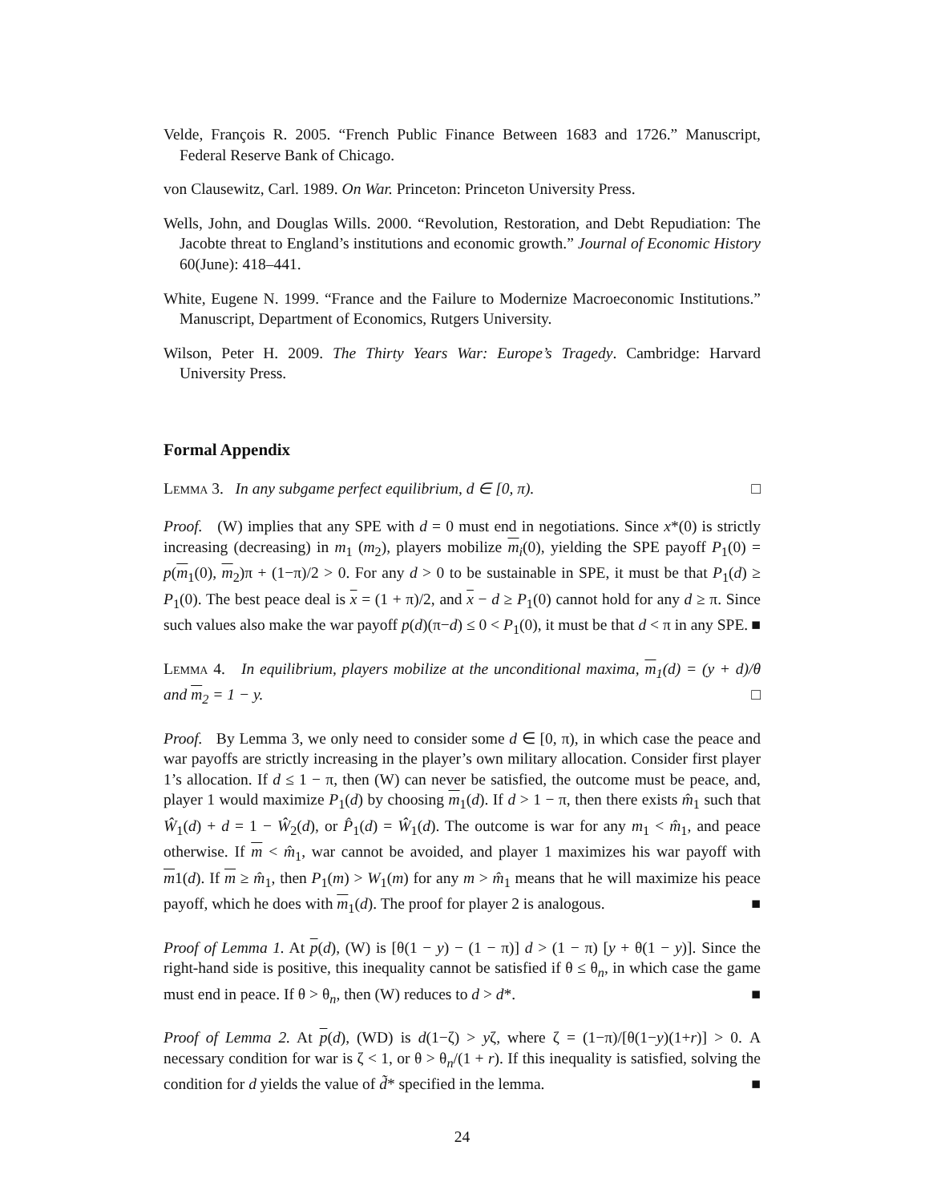Velde, François R. 2005. “French Public Finance Between 1683 and 1726.” Manuscript, Federal Reserve Bank of Chicago.
von Clausewitz, Carl. 1989. On War. Princeton: Princeton University Press.
Wells, John, and Douglas Wills. 2000. “Revolution, Restoration, and Debt Repudiation: The Jacobte threat to England’s institutions and economic growth.” Journal of Economic History 60(June): 418–441.
White, Eugene N. 1999. “France and the Failure to Modernize Macroeconomic Institutions.” Manuscript, Department of Economics, Rutgers University.
Wilson, Peter H. 2009. The Thirty Years War: Europe’s Tragedy. Cambridge: Harvard University Press.
Formal Appendix
Lemma 3. In any subgame perfect equilibrium, d ∈ [0, π). □
Proof. (W) implies that any SPE with d = 0 must end in negotiations. Since x*(0) is strictly increasing (decreasing) in m<sub>1</sub> (m<sub>2</sub>), players mobilize m<sub>i</sub>(0), yielding the SPE payoff P<sub>1</sub>(0) = p(m<sub>1</sub>(0), m<sub>2</sub>)π + (1−π)/2 > 0. For any d > 0 to be sustainable in SPE, it must be that P<sub>1</sub>(d) ≥ P<sub>1</sub>(0). The best peace deal is x = (1 + π)/2, and x − d ≥ P<sub>1</sub>(0) cannot hold for any d ≥ π. Since such values also make the war payoff p(d)(π−d) ≤ 0 < P<sub>1</sub>(0), it must be that d < π in any SPE. ■
Lemma 4. In equilibrium, players mobilize at the unconditional maxima, m<sub>1</sub>(d) = (y + d)/θ and m<sub>2</sub> = 1 − y. □
Proof. By Lemma 3, we only need to consider some d ∈ [0, π), in which case the peace and war payoffs are strictly increasing in the player’s own military allocation. Consider first player 1’s allocation. If d ≤ 1 − π, then (W) can never be satisfied, the outcome must be peace, and, player 1 would maximize P<sub>1</sub>(d) by choosing m<sub>1</sub>(d). If d > 1 − π, then there exists m̂<sub>1</sub> such that Ŵ<sub>1</sub>(d) + d = 1 − Ŵ<sub>2</sub>(d), or P̂<sub>1</sub>(d) = Ŵ<sub>1</sub>(d). The outcome is war for any m<sub>1</sub> < m̂<sub>1</sub>, and peace otherwise. If m < m̂<sub>1</sub>, war cannot be avoided, and player 1 maximizes his war payoff with m1(d). If m ≥ m̂<sub>1</sub>, then P<sub>1</sub>(m) > W<sub>1</sub>(m) for any m > m̂<sub>1</sub> means that he will maximize his peace payoff, which he does with m<sub>1</sub>(d). The proof for player 2 is analogous. ■
Proof of Lemma 1. At p(d), (W) is [θ(1 − y) − (1 − π)] d > (1 − π) [y + θ(1 − y)]. Since the right-hand side is positive, this inequality cannot be satisfied if θ ≤ θ<sub>n</sub>, in which case the game must end in peace. If θ > θ<sub>n</sub>, then (W) reduces to d > d*. ■
Proof of Lemma 2. At p(d), (WD) is d(1−ζ) > yζ, where ζ = (1−π)/[θ(1−y)(1+r)] > 0. A necessary condition for war is ζ < 1, or θ > θ<sub>n</sub>/(1 + r). If this inequality is satisfied, solving the condition for d yields the value of d̃* specified in the lemma. ■
24